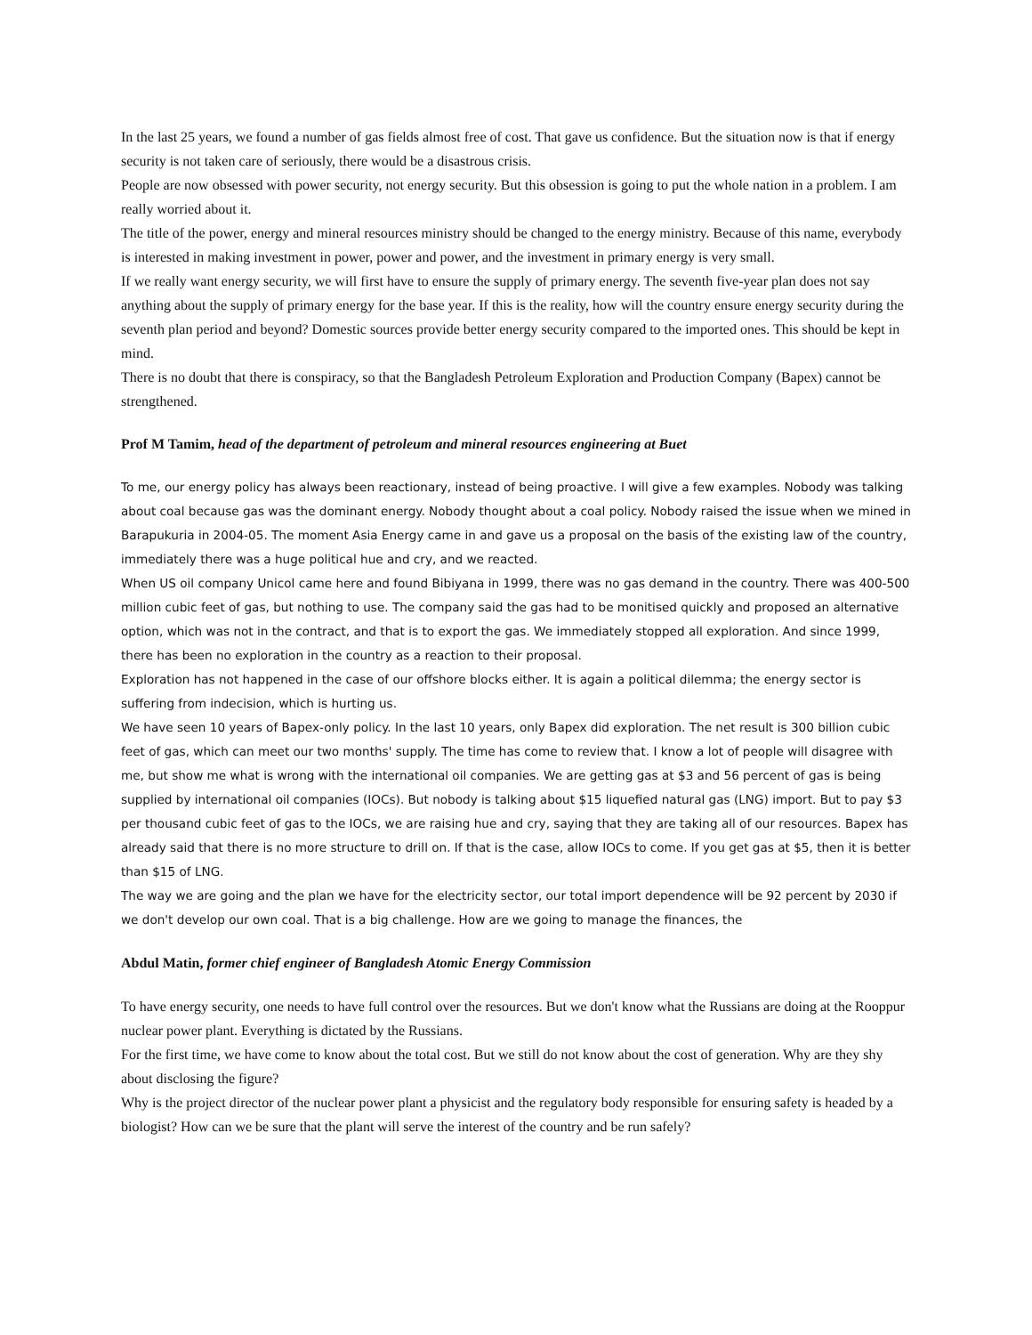In the last 25 years, we found a number of gas fields almost free of cost. That gave us confidence. But the situation now is that if energy security is not taken care of seriously, there would be a disastrous crisis.
People are now obsessed with power security, not energy security. But this obsession is going to put the whole nation in a problem. I am really worried about it.
The title of the power, energy and mineral resources ministry should be changed to the energy ministry. Because of this name, everybody is interested in making investment in power, power and power, and the investment in primary energy is very small.
If we really want energy security, we will first have to ensure the supply of primary energy. The seventh five-year plan does not say anything about the supply of primary energy for the base year. If this is the reality, how will the country ensure energy security during the seventh plan period and beyond? Domestic sources provide better energy security compared to the imported ones. This should be kept in mind.
There is no doubt that there is conspiracy, so that the Bangladesh Petroleum Exploration and Production Company (Bapex) cannot be strengthened.
Prof M Tamim, head of the department of petroleum and mineral resources engineering at Buet
To me, our energy policy has always been reactionary, instead of being proactive. I will give a few examples. Nobody was talking about coal because gas was the dominant energy. Nobody thought about a coal policy. Nobody raised the issue when we mined in Barapukuria in 2004-05. The moment Asia Energy came in and gave us a proposal on the basis of the existing law of the country, immediately there was a huge political hue and cry, and we reacted.
When US oil company Unicol came here and found Bibiyana in 1999, there was no gas demand in the country. There was 400-500 million cubic feet of gas, but nothing to use. The company said the gas had to be monitised quickly and proposed an alternative option, which was not in the contract, and that is to export the gas. We immediately stopped all exploration. And since 1999, there has been no exploration in the country as a reaction to their proposal.
Exploration has not happened in the case of our offshore blocks either. It is again a political dilemma; the energy sector is suffering from indecision, which is hurting us.
We have seen 10 years of Bapex-only policy. In the last 10 years, only Bapex did exploration. The net result is 300 billion cubic feet of gas, which can meet our two months' supply. The time has come to review that. I know a lot of people will disagree with me, but show me what is wrong with the international oil companies. We are getting gas at $3 and 56 percent of gas is being supplied by international oil companies (IOCs). But nobody is talking about $15 liquefied natural gas (LNG) import. But to pay $3 per thousand cubic feet of gas to the IOCs, we are raising hue and cry, saying that they are taking all of our resources. Bapex has already said that there is no more structure to drill on. If that is the case, allow IOCs to come. If you get gas at $5, then it is better than $15 of LNG.
The way we are going and the plan we have for the electricity sector, our total import dependence will be 92 percent by 2030 if we don't develop our own coal. That is a big challenge. How are we going to manage the finances, the
Abdul Matin, former chief engineer of Bangladesh Atomic Energy Commission
To have energy security, one needs to have full control over the resources. But we don't know what the Russians are doing at the Rooppur nuclear power plant. Everything is dictated by the Russians.
For the first time, we have come to know about the total cost. But we still do not know about the cost of generation. Why are they shy about disclosing the figure?
Why is the project director of the nuclear power plant a physicist and the regulatory body responsible for ensuring safety is headed by a biologist? How can we be sure that the plant will serve the interest of the country and be run safely?